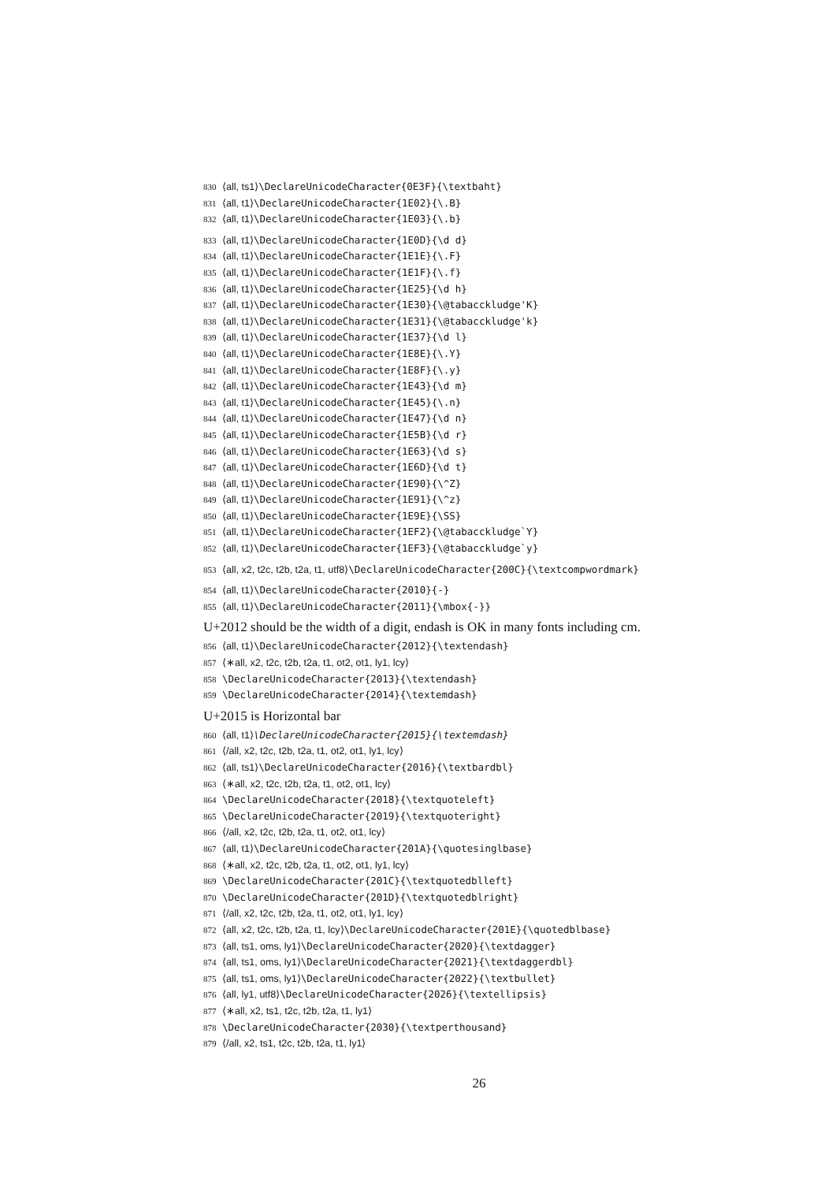830 ⟨all, ts1⟩\DeclareUnicodeCharacter{0E3F}{\textbaht}
831 ⟨all, t1⟩\DeclareUnicodeCharacter{1E02}{\.B}
832 ⟨all, t1⟩\DeclareUnicodeCharacter{1E03}{\.b}
833 ⟨all, t1⟩\DeclareUnicodeCharacter{1E0D}{\d d}
834 ⟨all, t1⟩\DeclareUnicodeCharacter{1E1E}{\.F}
835 ⟨all, t1⟩\DeclareUnicodeCharacter{1E1F}{\.f}
836 ⟨all, t1⟩\DeclareUnicodeCharacter{1E25}{\d h}
837 ⟨all, t1⟩\DeclareUnicodeCharacter{1E30}{\@tabacckludge'K}
838 ⟨all, t1⟩\DeclareUnicodeCharacter{1E31}{\@tabacckludge'k}
839 ⟨all, t1⟩\DeclareUnicodeCharacter{1E37}{\d l}
840 ⟨all, t1⟩\DeclareUnicodeCharacter{1E8E}{\.Y}
841 ⟨all, t1⟩\DeclareUnicodeCharacter{1E8F}{\.y}
842 ⟨all, t1⟩\DeclareUnicodeCharacter{1E43}{\d m}
843 ⟨all, t1⟩\DeclareUnicodeCharacter{1E45}{\.n}
844 ⟨all, t1⟩\DeclareUnicodeCharacter{1E47}{\d n}
845 ⟨all, t1⟩\DeclareUnicodeCharacter{1E5B}{\d r}
846 ⟨all, t1⟩\DeclareUnicodeCharacter{1E63}{\d s}
847 ⟨all, t1⟩\DeclareUnicodeCharacter{1E6D}{\d t}
848 ⟨all, t1⟩\DeclareUnicodeCharacter{1E90}{\^Z}
849 ⟨all, t1⟩\DeclareUnicodeCharacter{1E91}{\^z}
850 ⟨all, t1⟩\DeclareUnicodeCharacter{1E9E}{\SS}
851 ⟨all, t1⟩\DeclareUnicodeCharacter{1EF2}{\@tabacckludge`Y}
852 ⟨all, t1⟩\DeclareUnicodeCharacter{1EF3}{\@tabacckludge`y}
853 ⟨all, x2, t2c, t2b, t2a, t1, utf8⟩\DeclareUnicodeCharacter{200C}{\textcompwordmark}
854 ⟨all, t1⟩\DeclareUnicodeCharacter{2010}{-}
855 ⟨all, t1⟩\DeclareUnicodeCharacter{2011}{\mbox{-}}
U+2012 should be the width of a digit, endash is OK in many fonts including cm.
856 ⟨all, t1⟩\DeclareUnicodeCharacter{2012}{\textendash}
857 ⟨∗all, x2, t2c, t2b, t2a, t1, ot2, ot1, ly1, lcy⟩
858 \DeclareUnicodeCharacter{2013}{\textendash}
859 \DeclareUnicodeCharacter{2014}{\textemdash}
U+2015 is Horizontal bar
860 ⟨all, t1⟩\DeclareUnicodeCharacter{2015}{\textemdash}
861 ⟨/all, x2, t2c, t2b, t2a, t1, ot2, ot1, ly1, lcy⟩
862 ⟨all, ts1⟩\DeclareUnicodeCharacter{2016}{\textbardbl}
863 ⟨∗all, x2, t2c, t2b, t2a, t1, ot2, ot1, lcy⟩
864 \DeclareUnicodeCharacter{2018}{\textquoteleft}
865 \DeclareUnicodeCharacter{2019}{\textquoteright}
866 ⟨/all, x2, t2c, t2b, t2a, t1, ot2, ot1, lcy⟩
867 ⟨all, t1⟩\DeclareUnicodeCharacter{201A}{\quotesinglbase}
868 ⟨∗all, x2, t2c, t2b, t2a, t1, ot2, ot1, ly1, lcy⟩
869 \DeclareUnicodeCharacter{201C}{\textquotedblleft}
870 \DeclareUnicodeCharacter{201D}{\textquotedblright}
871 ⟨/all, x2, t2c, t2b, t2a, t1, ot2, ot1, ly1, lcy⟩
872 ⟨all, x2, t2c, t2b, t2a, t1, lcy⟩\DeclareUnicodeCharacter{201E}{\quotedblbase}
873 ⟨all, ts1, oms, ly1⟩\DeclareUnicodeCharacter{2020}{\textdagger}
874 ⟨all, ts1, oms, ly1⟩\DeclareUnicodeCharacter{2021}{\textdaggerdbl}
875 ⟨all, ts1, oms, ly1⟩\DeclareUnicodeCharacter{2022}{\textbullet}
876 ⟨all, ly1, utf8⟩\DeclareUnicodeCharacter{2026}{\textellipsis}
877 ⟨∗all, x2, ts1, t2c, t2b, t2a, t1, ly1⟩
878 \DeclareUnicodeCharacter{2030}{\textperthousand}
879 ⟨/all, x2, ts1, t2c, t2b, t2a, t1, ly1⟩
26